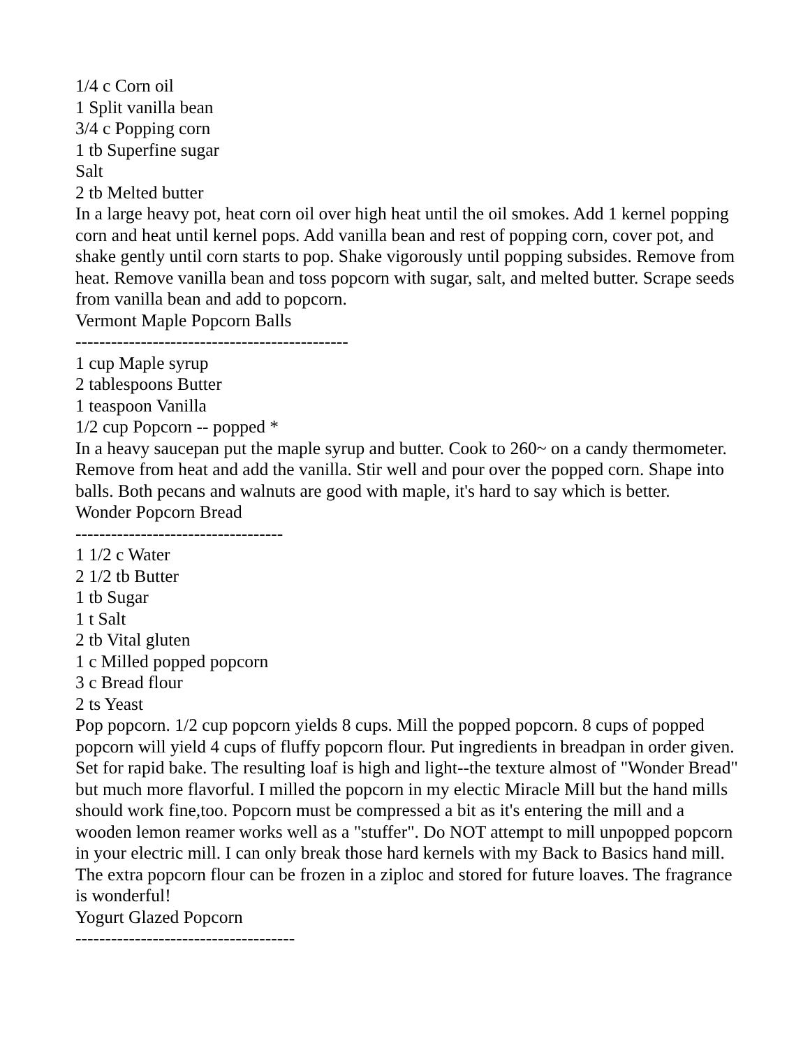1/4 c Corn oil
1 Split vanilla bean
3/4 c Popping corn
1 tb Superfine sugar
Salt
2 tb Melted butter
In a large heavy pot, heat corn oil over high heat until the oil smokes. Add 1 kernel popping corn and heat until kernel pops. Add vanilla bean and rest of popping corn, cover pot, and shake gently until corn starts to pop. Shake vigorously until popping subsides. Remove from heat. Remove vanilla bean and toss popcorn with sugar, salt, and melted butter. Scrape seeds from vanilla bean and add to popcorn.
Vermont Maple Popcorn Balls
----------------------------------------------
1 cup Maple syrup
2 tablespoons Butter
1 teaspoon Vanilla
1/2 cup Popcorn -- popped *
In a heavy saucepan put the maple syrup and butter. Cook to 260~ on a candy thermometer. Remove from heat and add the vanilla. Stir well and pour over the popped corn. Shape into balls. Both pecans and walnuts are good with maple, it's hard to say which is better.
Wonder Popcorn Bread
-----------------------------------
1 1/2 c Water
2 1/2 tb Butter
1 tb Sugar
1 t Salt
2 tb Vital gluten
1 c Milled popped popcorn
3 c Bread flour
2 ts Yeast
Pop popcorn. 1/2 cup popcorn yields 8 cups. Mill the popped popcorn. 8 cups of popped popcorn will yield 4 cups of fluffy popcorn flour. Put ingredients in breadpan in order given. Set for rapid bake. The resulting loaf is high and light--the texture almost of "Wonder Bread" but much more flavorful. I milled the popcorn in my electic Miracle Mill but the hand mills should work fine,too. Popcorn must be compressed a bit as it's entering the mill and a wooden lemon reamer works well as a "stuffer". Do NOT attempt to mill unpopped popcorn in your electric mill. I can only break those hard kernels with my Back to Basics hand mill. The extra popcorn flour can be frozen in a ziploc and stored for future loaves. The fragrance is wonderful!
Yogurt Glazed Popcorn
-------------------------------------